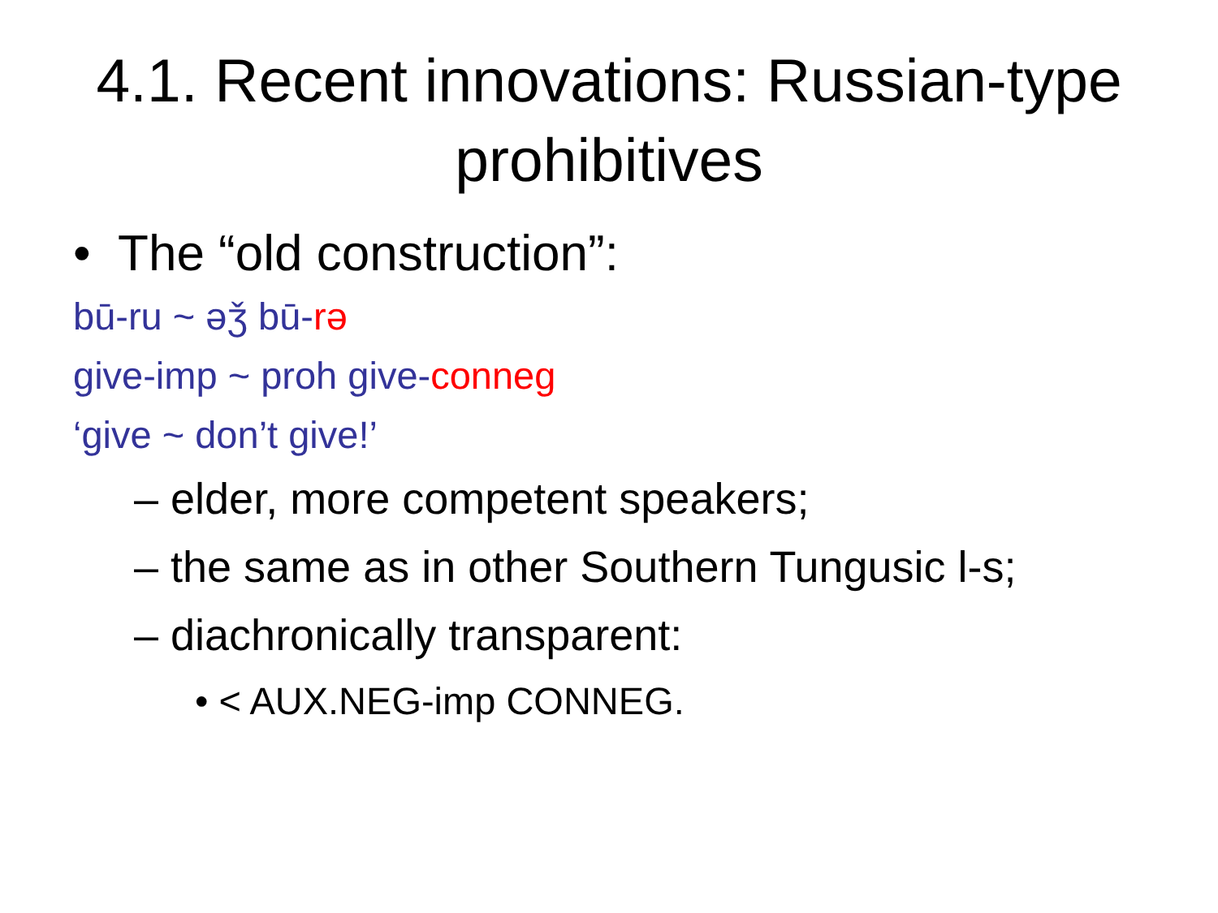4.1. Recent innovations: Russian-type prohibitives
• The “old construction”:
bū-ru ~ əǯ bū-rə
give-imp ~ proh give-conneg
‘give ~ don’t give!’
– elder, more competent speakers;
– the same as in other Southern Tungusic l-s;
– diachronically transparent:
• < AUX.NEG-imp CONNEG.